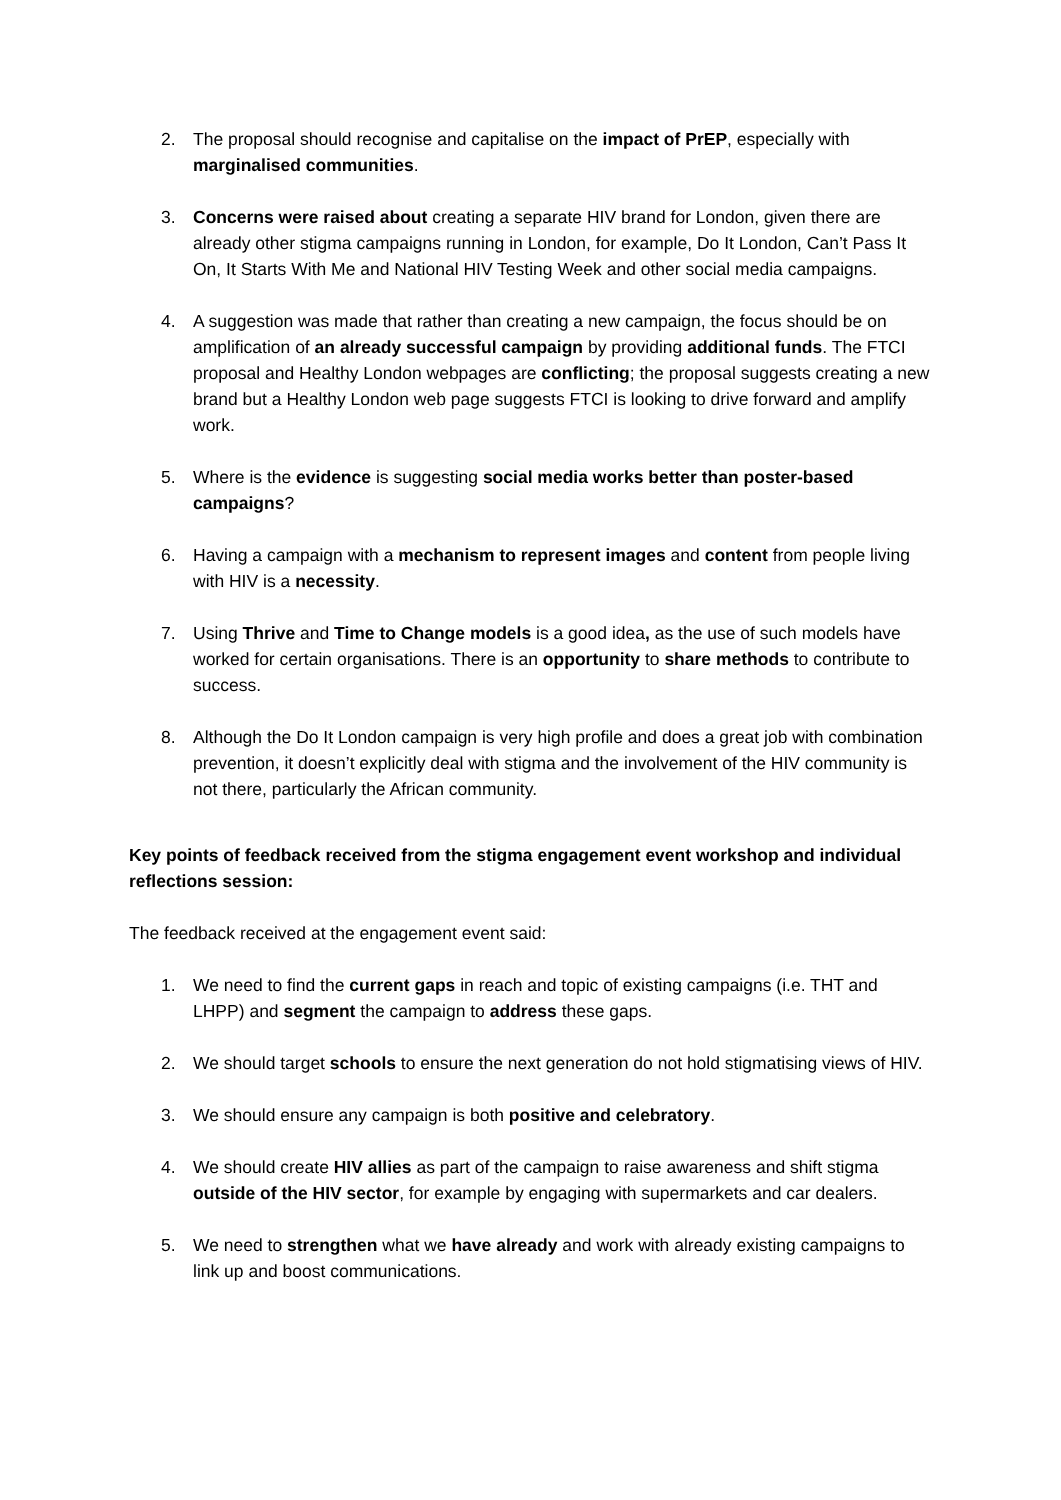2. The proposal should recognise and capitalise on the impact of PrEP, especially with marginalised communities.
3. Concerns were raised about creating a separate HIV brand for London, given there are already other stigma campaigns running in London, for example, Do It London, Can’t Pass It On, It Starts With Me and National HIV Testing Week and other social media campaigns.
4. A suggestion was made that rather than creating a new campaign, the focus should be on amplification of an already successful campaign by providing additional funds. The FTCI proposal and Healthy London webpages are conflicting; the proposal suggests creating a new brand but a Healthy London web page suggests FTCI is looking to drive forward and amplify work.
5. Where is the evidence is suggesting social media works better than poster-based campaigns?
6. Having a campaign with a mechanism to represent images and content from people living with HIV is a necessity.
7. Using Thrive and Time to Change models is a good idea, as the use of such models have worked for certain organisations. There is an opportunity to share methods to contribute to success.
8. Although the Do It London campaign is very high profile and does a great job with combination prevention, it doesn’t explicitly deal with stigma and the involvement of the HIV community is not there, particularly the African community.
Key points of feedback received from the stigma engagement event workshop and individual reflections session:
The feedback received at the engagement event said:
1. We need to find the current gaps in reach and topic of existing campaigns (i.e. THT and LHPP) and segment the campaign to address these gaps.
2. We should target schools to ensure the next generation do not hold stigmatising views of HIV.
3. We should ensure any campaign is both positive and celebratory.
4. We should create HIV allies as part of the campaign to raise awareness and shift stigma outside of the HIV sector, for example by engaging with supermarkets and car dealers.
5. We need to strengthen what we have already and work with already existing campaigns to link up and boost communications.